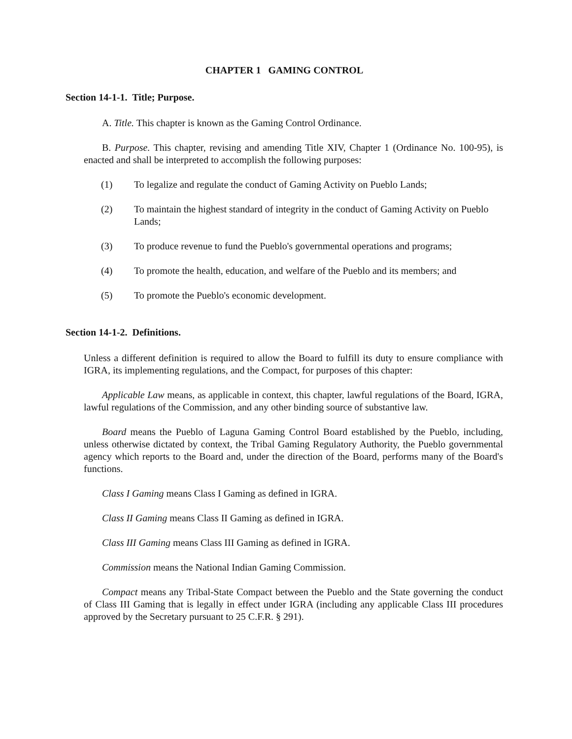CHAPTER 1 GAMING CONTROL
Section 14-1-1. Title; Purpose.
A. Title. This chapter is known as the Gaming Control Ordinance.
B. Purpose. This chapter, revising and amending Title XIV, Chapter 1 (Ordinance No. 100-95), is enacted and shall be interpreted to accomplish the following purposes:
(1) To legalize and regulate the conduct of Gaming Activity on Pueblo Lands;
(2) To maintain the highest standard of integrity in the conduct of Gaming Activity on Pueblo Lands;
(3) To produce revenue to fund the Pueblo's governmental operations and programs;
(4) To promote the health, education, and welfare of the Pueblo and its members; and
(5) To promote the Pueblo's economic development.
Section 14-1-2. Definitions.
Unless a different definition is required to allow the Board to fulfill its duty to ensure compliance with IGRA, its implementing regulations, and the Compact, for purposes of this chapter:
Applicable Law means, as applicable in context, this chapter, lawful regulations of the Board, IGRA, lawful regulations of the Commission, and any other binding source of substantive law.
Board means the Pueblo of Laguna Gaming Control Board established by the Pueblo, including, unless otherwise dictated by context, the Tribal Gaming Regulatory Authority, the Pueblo governmental agency which reports to the Board and, under the direction of the Board, performs many of the Board's functions.
Class I Gaming means Class I Gaming as defined in IGRA.
Class II Gaming means Class II Gaming as defined in IGRA.
Class III Gaming means Class III Gaming as defined in IGRA.
Commission means the National Indian Gaming Commission.
Compact means any Tribal-State Compact between the Pueblo and the State governing the conduct of Class III Gaming that is legally in effect under IGRA (including any applicable Class III procedures approved by the Secretary pursuant to 25 C.F.R. § 291).